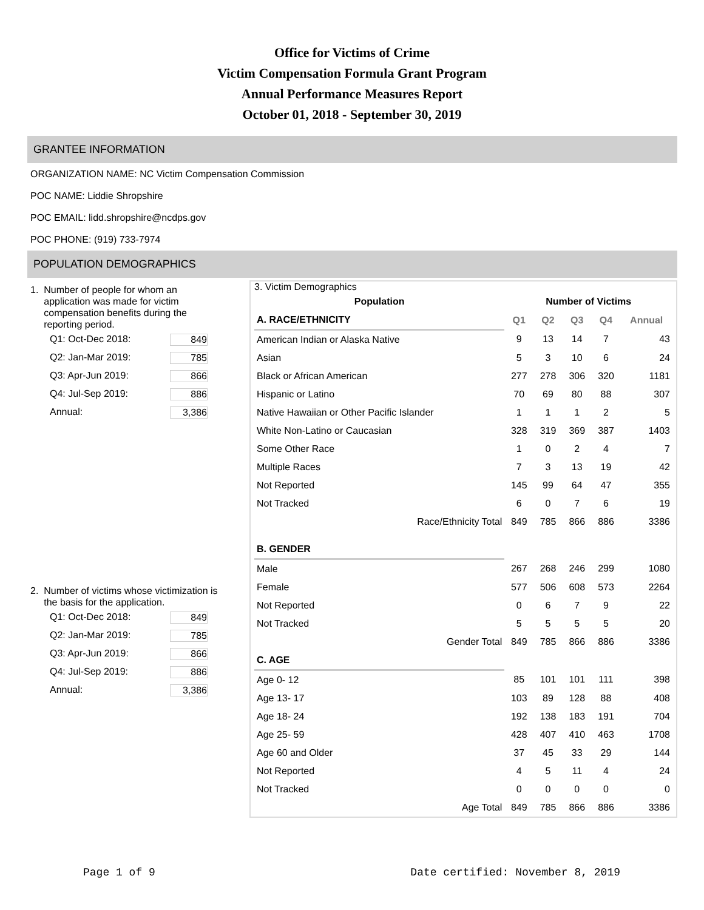Office for Victims of Crime
Victim Compensation Formula Grant Program
Annual Performance Measures Report
October 01, 2018 - September 30, 2019
GRANTEE INFORMATION
ORGANIZATION NAME: NC Victim Compensation Commission
POC NAME: Liddie Shropshire
POC EMAIL: lidd.shropshire@ncdps.gov
POC PHONE: (919) 733-7974
POPULATION DEMOGRAPHICS
1. Number of people for whom an
application was made for victim
compensation benefits during the
reporting period.
Q1: Oct-Dec 2018: 849
Q2: Jan-Mar 2019: 785
Q3: Apr-Jun 2019: 866
Q4: Jul-Sep 2019: 886
Annual: 3,386
2. Number of victims whose victimization is
the basis for the application.
Q1: Oct-Dec 2018: 849
Q2: Jan-Mar 2019: 785
Q3: Apr-Jun 2019: 866
Q4: Jul-Sep 2019: 886
Annual: 3,386
3. Victim Demographics
| Population | Number of Victims | | | | |
| --- | --- | --- | --- | --- | --- |
| A. RACE/ETHNICITY | Q1 | Q2 | Q3 | Q4 | Annual |
| American Indian or Alaska Native | 9 | 13 | 14 | 7 | 43 |
| Asian | 5 | 3 | 10 | 6 | 24 |
| Black or African American | 277 | 278 | 306 | 320 | 1181 |
| Hispanic or Latino | 70 | 69 | 80 | 88 | 307 |
| Native Hawaiian or Other Pacific Islander | 1 | 1 | 1 | 2 | 5 |
| White Non-Latino or Caucasian | 328 | 319 | 369 | 387 | 1403 |
| Some Other Race | 1 | 0 | 2 | 4 | 7 |
| Multiple Races | 7 | 3 | 13 | 19 | 42 |
| Not Reported | 145 | 99 | 64 | 47 | 355 |
| Not Tracked | 6 | 0 | 7 | 6 | 19 |
| Race/Ethnicity Total | 849 | 785 | 866 | 886 | 3386 |
| B. GENDER | | | | | |
| Male | 267 | 268 | 246 | 299 | 1080 |
| Female | 577 | 506 | 608 | 573 | 2264 |
| Not Reported | 0 | 6 | 7 | 9 | 22 |
| Not Tracked | 5 | 5 | 5 | 5 | 20 |
| Gender Total | 849 | 785 | 866 | 886 | 3386 |
| C. AGE | | | | | |
| Age 0- 12 | 85 | 101 | 101 | 111 | 398 |
| Age 13- 17 | 103 | 89 | 128 | 88 | 408 |
| Age 18- 24 | 192 | 138 | 183 | 191 | 704 |
| Age 25- 59 | 428 | 407 | 410 | 463 | 1708 |
| Age 60 and Older | 37 | 45 | 33 | 29 | 144 |
| Not Reported | 4 | 5 | 11 | 4 | 24 |
| Not Tracked | 0 | 0 | 0 | 0 | 0 |
| Age Total | 849 | 785 | 866 | 886 | 3386 |
Page 1 of 9 Date certified: November 8, 2019